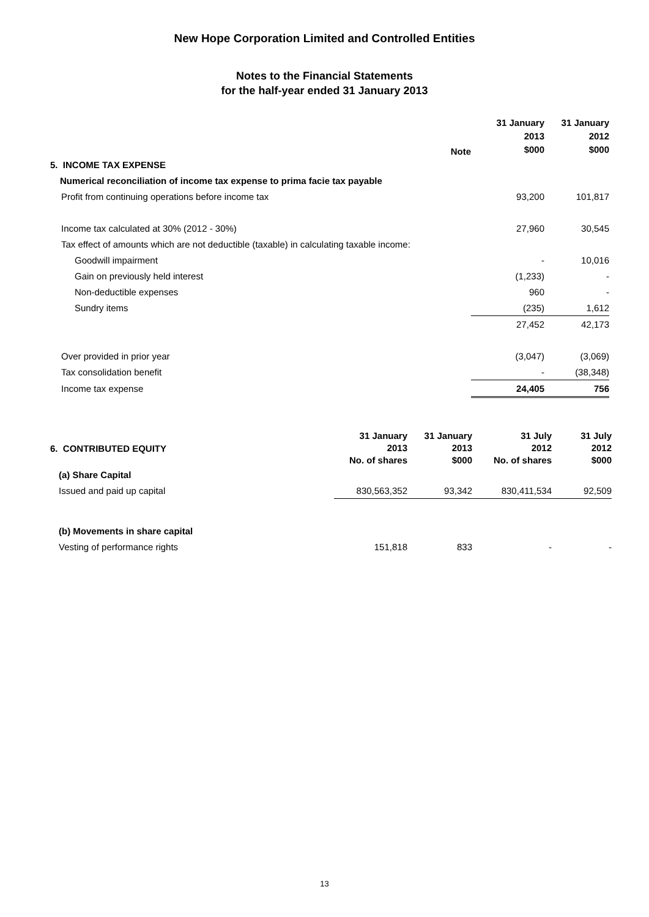New Hope Corporation Limited and Controlled Entities
Notes to the Financial Statements
for the half-year ended 31 January 2013
| | Note | 31 January 2013 $000 | 31 January 2012 $000 |
| 5. INCOME TAX EXPENSE | | | |
| Numerical reconciliation of income tax expense to prima facie tax payable | | | |
| Profit from continuing operations before income tax | | 93,200 | 101,817 |
| Income tax calculated at 30% (2012 - 30%) | | 27,960 | 30,545 |
| Tax effect of amounts which are not deductible (taxable) in calculating taxable income: | | | |
| Goodwill impairment | | - | 10,016 |
| Gain on previously held interest | | (1,233) | - |
| Non-deductible expenses | | 960 | - |
| Sundry items | | (235) | 1,612 |
| | | 27,452 | 42,173 |
| Over provided in prior year | | (3,047) | (3,069) |
| Tax consolidation benefit | | - | (38,348) |
| Income tax expense | | 24,405 | 756 |
| 6. CONTRIBUTED EQUITY | 31 January 2013 No. of shares | 31 January 2013 $000 | 31 July 2012 No. of shares | 31 July 2012 $000 |
| (a) Share Capital | | | | |
| Issued and paid up capital | 830,563,352 | 93,342 | 830,411,534 | 92,509 |
| (b) Movements in share capital | | | | |
| Vesting of performance rights | 151,818 | 833 | - | - |
13